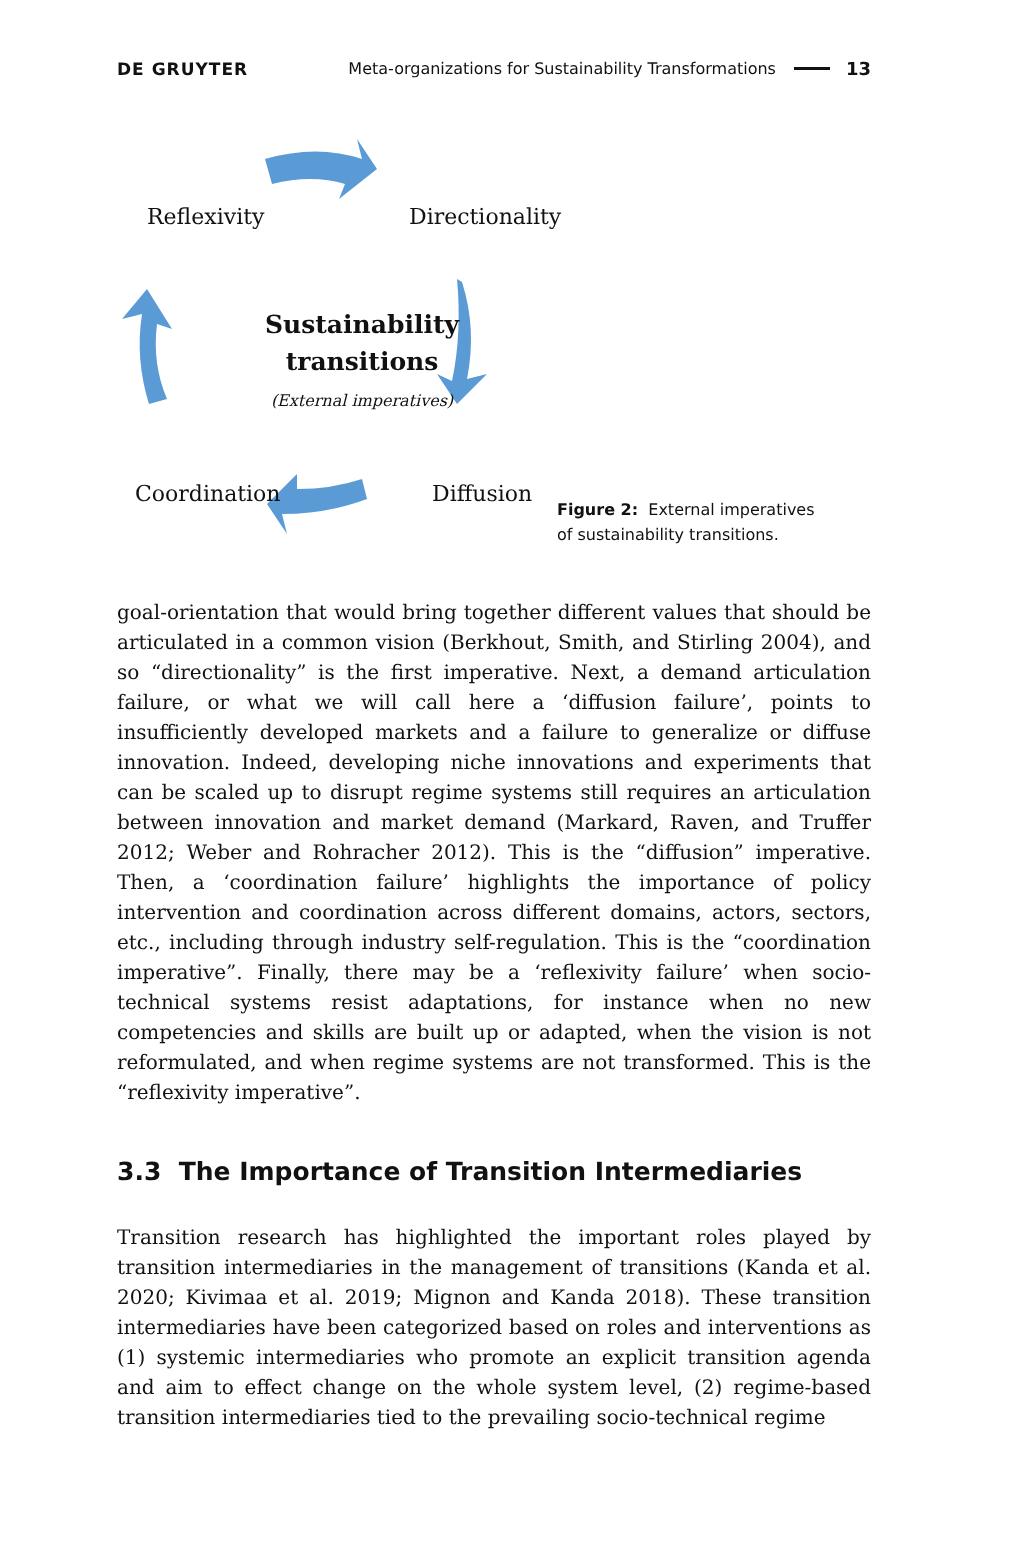DE GRUYTER Meta-organizations for Sustainability Transformations 13
Reflexivity Directionality
Sustainability
transitions
(External imperatives)
Coordination Diffusion
Figure 2: External imperatives of sustainability transitions.
goal-orientation that would bring together different values that should be articulated in a common vision (Berkhout, Smith, and Stirling 2004), and so “directionality” is the first imperative. Next, a demand articulation failure, or what we will call here a ‘diffusion failure’, points to insufficiently developed markets and a failure to generalize or diffuse innovation. Indeed, developing niche innovations and experi­ments that can be scaled up to disrupt regime systems still requires an articulation between innovation and market demand (Markard, Raven, and Truffer 2012; Weber and Rohracher 2012). This is the “diffusion” imperative. Then, a ‘coordination failure’ highlights the importance of policy intervention and coordination across different domains, actors, sectors, etc., including through industry self-regulation. This is the “coordination imperative”. Finally, there may be a ‘reflexivity failure’ when socio-technical systems resist adaptations, for instance when no new competencies and skills are built up or adapted, when the vision is not reformulated, and when regime systems are not transformed. This is the “reflexivity imperative”.
3.3 The Importance of Transition Intermediaries
Transition research has highlighted the important roles played by transition intermediaries in the management of transitions (Kanda et al. 2020; Kivimaa et al. 2019; Mignon and Kanda 2018). These transition intermediaries have been catego­rized based on roles and interventions as (1) systemic intermediaries who promote an explicit transition agenda and aim to effect change on the whole system level, (2) regime-based transition intermediaries tied to the prevailing socio-technical regime